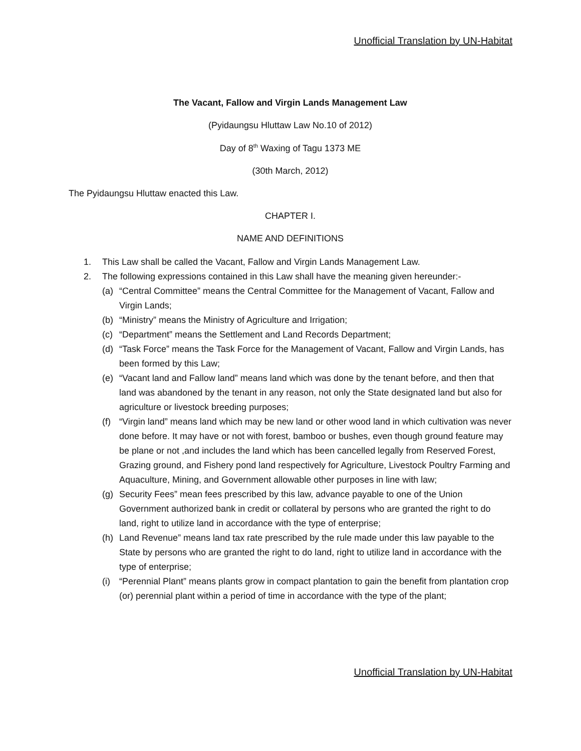Unofficial Translation by UN-Habitat
The Vacant, Fallow and Virgin Lands Management Law
(Pyidaungsu Hluttaw Law No.10 of 2012)
Day of 8<sup>th</sup> Waxing of Tagu 1373 ME
(30th March, 2012)
The Pyidaungsu Hluttaw enacted this Law.
CHAPTER I.
NAME AND DEFINITIONS
1. This Law shall be called the Vacant, Fallow and Virgin Lands Management Law.
2. The following expressions contained in this Law shall have the meaning given hereunder:-
(a) “Central Committee” means the Central Committee for the Management of Vacant, Fallow and Virgin Lands;
(b) “Ministry” means the Ministry of Agriculture and Irrigation;
(c) “Department” means the Settlement and Land Records Department;
(d) “Task Force” means the Task Force for the Management of Vacant, Fallow and Virgin Lands, has been formed by this Law;
(e) “Vacant land and Fallow land” means land which was done by the tenant before, and then that land was abandoned by the tenant in any reason, not only the State designated land but also for agriculture or livestock breeding purposes;
(f) “Virgin land” means land which may be new land or other wood land in which cultivation was never done before. It may have or not with forest, bamboo or bushes, even though ground feature may be plane or not ,and includes the land which has been cancelled legally from Reserved Forest, Grazing ground, and Fishery pond land respectively for Agriculture, Livestock Poultry Farming and Aquaculture, Mining, and Government allowable other purposes in line with law;
(g) Security Fees” mean fees prescribed by this law, advance payable to one of the Union Government authorized bank in credit or collateral by persons who are granted the right to do land, right to utilize land in accordance with the type of enterprise;
(h) Land Revenue” means land tax rate prescribed by the rule made under this law payable to the State by persons who are granted the right to do land, right to utilize land in accordance with the type of enterprise;
(i) “Perennial Plant” means plants grow in compact plantation to gain the benefit from plantation crop (or) perennial plant within a period of time in accordance with the type of the plant;
Unofficial Translation by UN-Habitat